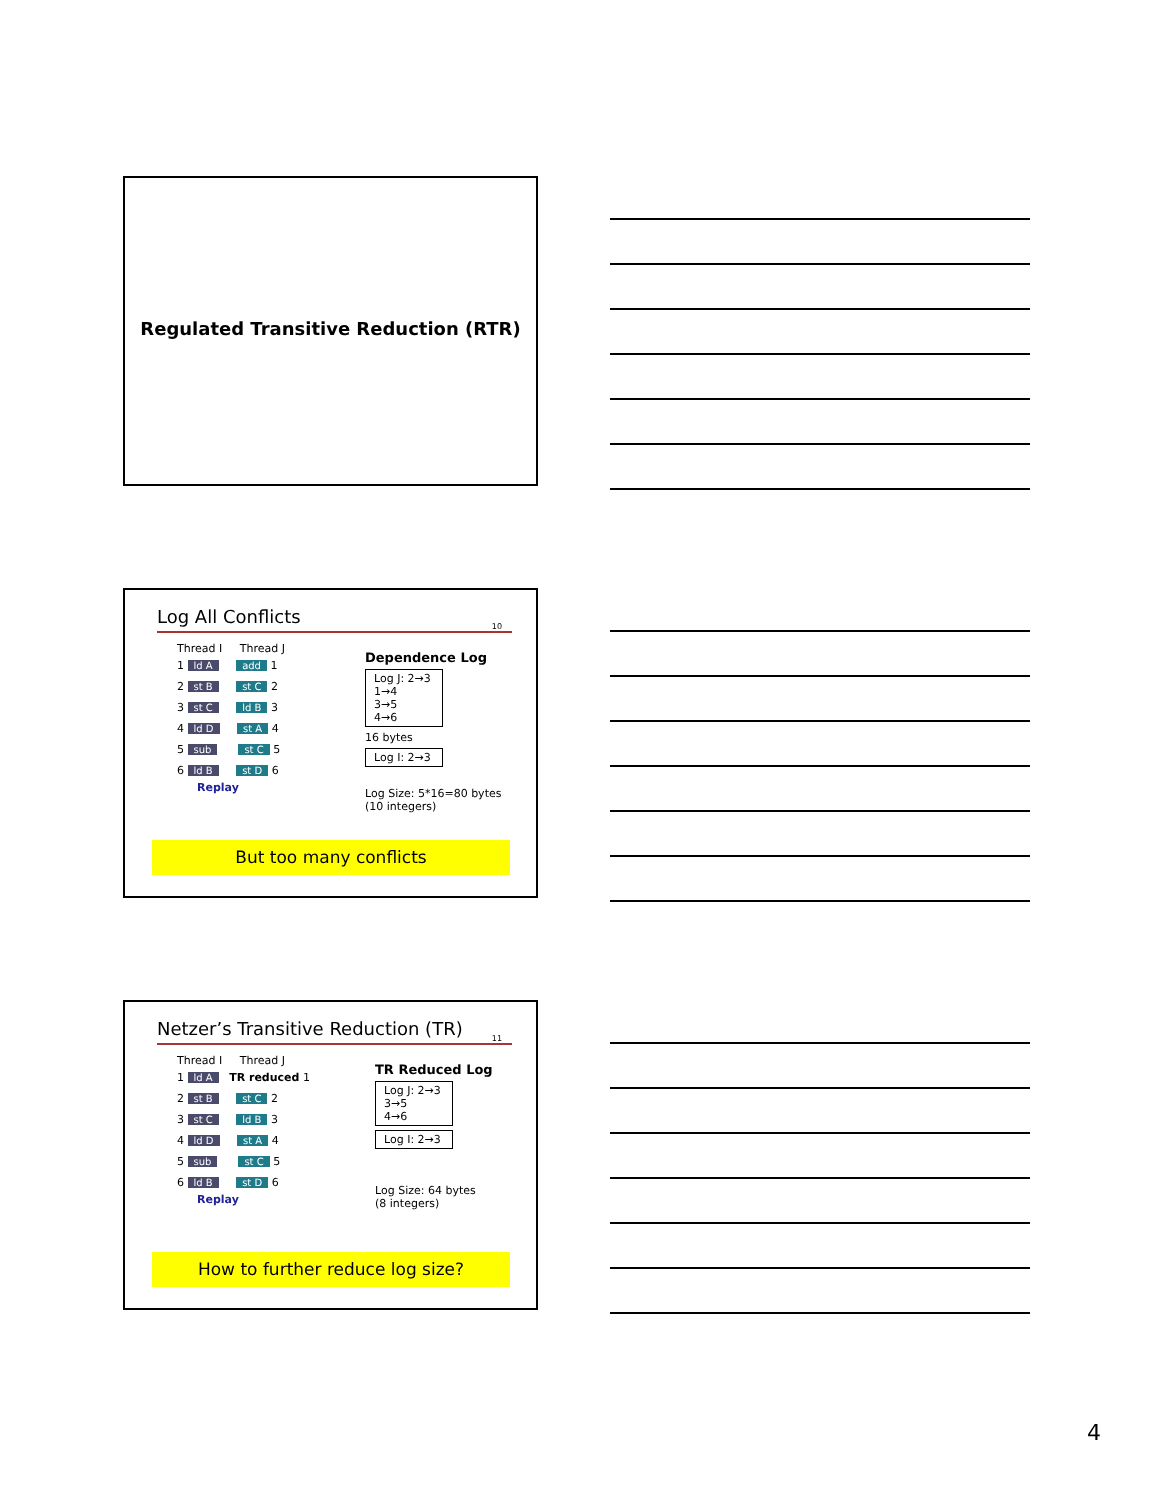Regulated Transitive Reduction (RTR)
Log All Conflicts
10
Thread I Thread J
1 ld A add 1
2 st B st C 2
3 st C ld B 3
4 ld D st A 4
5 sub st C 5
6 ld B st D 6
Replay
Dependence Log
Log J: 2→3
1→4
3→5
4→6
16 bytes
Log I: 2→3
Log Size: 5*16=80 bytes
(10 integers)
But too many conflicts
Netzer’s Transitive Reduction (TR)
11
Thread I Thread J
1 ld A TR reduced 1
2 st B st C 2
3 st C ld B 3
4 ld D st A 4
5 sub st C 5
6 ld B st D 6
Replay
TR Reduced Log
Log J: 2→3
3→5
4→6
Log I: 2→3
Log Size: 64 bytes
(8 integers)
How to further reduce log size?
4